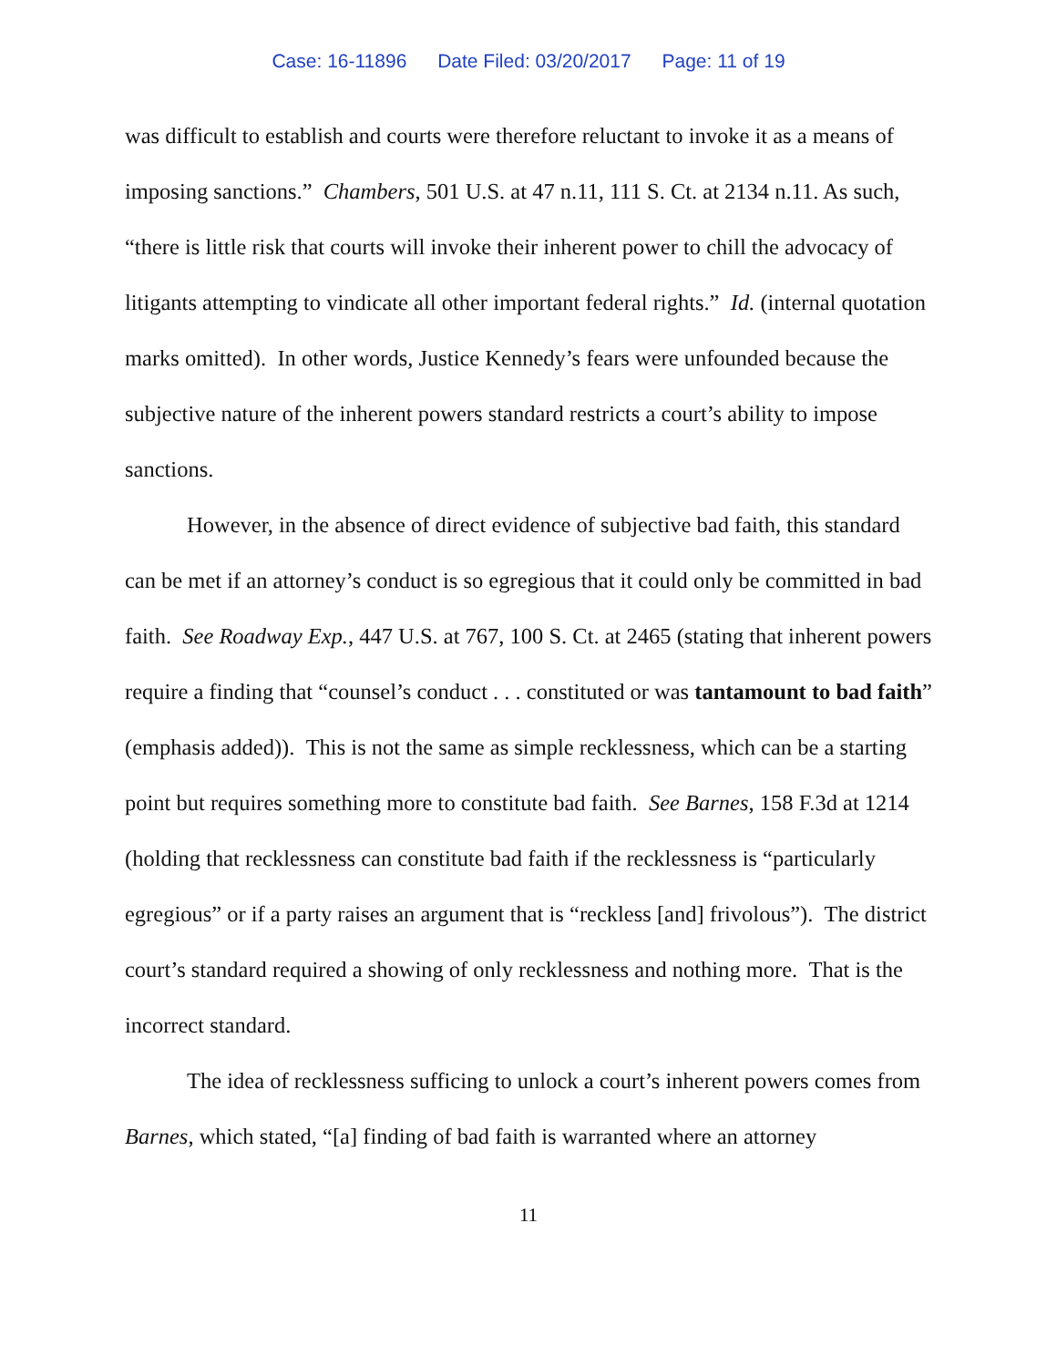Case: 16-11896 Date Filed: 03/20/2017 Page: 11 of 19
was difficult to establish and courts were therefore reluctant to invoke it as a means of imposing sanctions.” Chambers, 501 U.S. at 47 n.11, 111 S. Ct. at 2134 n.11. As such, “there is little risk that courts will invoke their inherent power to chill the advocacy of litigants attempting to vindicate all other important federal rights.” Id. (internal quotation marks omitted). In other words, Justice Kennedy’s fears were unfounded because the subjective nature of the inherent powers standard restricts a court’s ability to impose sanctions.
However, in the absence of direct evidence of subjective bad faith, this standard can be met if an attorney’s conduct is so egregious that it could only be committed in bad faith. See Roadway Exp., 447 U.S. at 767, 100 S. Ct. at 2465 (stating that inherent powers require a finding that “counsel’s conduct . . . constituted or was tantamount to bad faith” (emphasis added)). This is not the same as simple recklessness, which can be a starting point but requires something more to constitute bad faith. See Barnes, 158 F.3d at 1214 (holding that recklessness can constitute bad faith if the recklessness is “particularly egregious” or if a party raises an argument that is “reckless [and] frivolous”). The district court’s standard required a showing of only recklessness and nothing more. That is the incorrect standard.
The idea of recklessness sufficing to unlock a court’s inherent powers comes from Barnes, which stated, “[a] finding of bad faith is warranted where an attorney
11